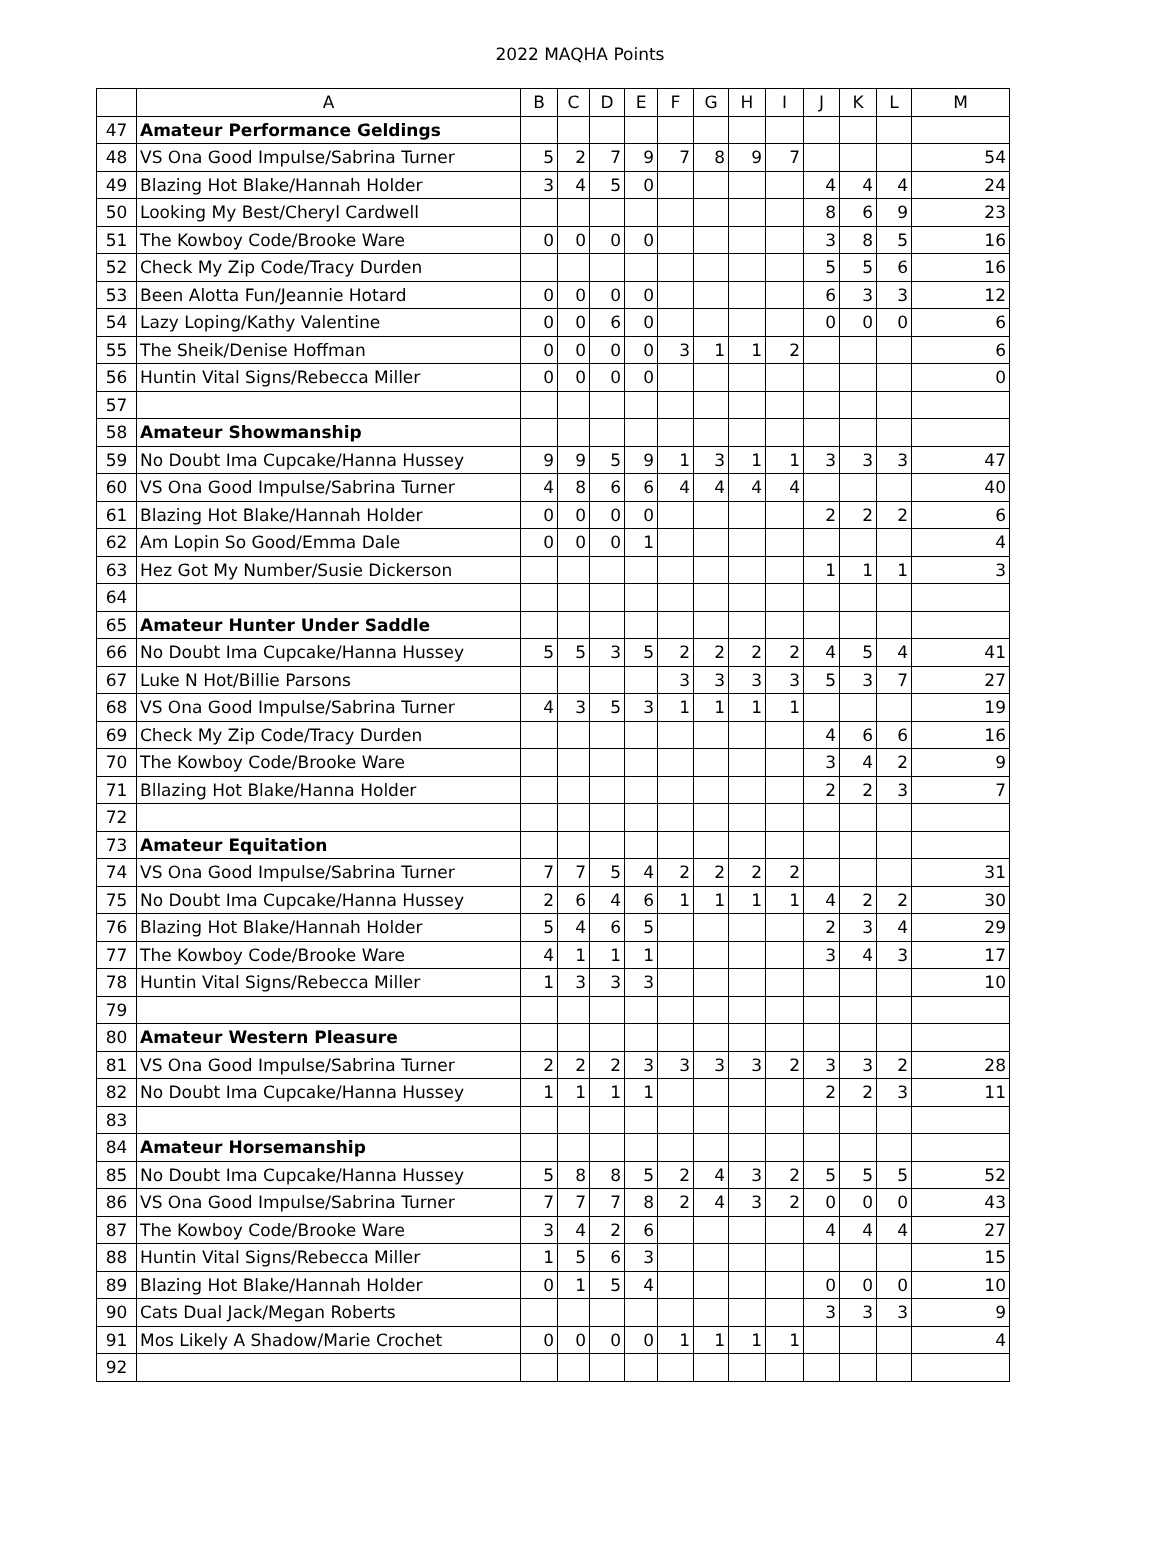2022 MAQHA Points
| | A | B | C | D | E | F | G | H | I | J | K | L | M |
| --- | --- | --- | --- | --- | --- | --- | --- | --- | --- | --- | --- | --- | --- |
| 47 | Amateur Performance Geldings | | | | | | | | | | | | |
| 48 | VS Ona Good Impulse/Sabrina Turner | 5 | 2 | 7 | 9 | 7 | 8 | 9 | 7 | | | | 54 |
| 49 | Blazing Hot Blake/Hannah Holder | 3 | 4 | 5 | 0 | | | | | 4 | 4 | 4 | 24 |
| 50 | Looking My Best/Cheryl Cardwell | | | | | | | | | 8 | 6 | 9 | 23 |
| 51 | The Kowboy Code/Brooke Ware | 0 | 0 | 0 | 0 | | | | | 3 | 8 | 5 | 16 |
| 52 | Check My Zip Code/Tracy Durden | | | | | | | | | 5 | 5 | 6 | 16 |
| 53 | Been Alotta Fun/Jeannie Hotard | 0 | 0 | 0 | 0 | | | | | 6 | 3 | 3 | 12 |
| 54 | Lazy Loping/Kathy Valentine | 0 | 0 | 6 | 0 | | | | | 0 | 0 | 0 | 6 |
| 55 | The Sheik/Denise Hoffman | 0 | 0 | 0 | 0 | 3 | 1 | 1 | 2 | | | | 6 |
| 56 | Huntin Vital Signs/Rebecca Miller | 0 | 0 | 0 | 0 | | | | | | | | 0 |
| 57 | | | | | | | | | | | | | |
| 58 | Amateur Showmanship | | | | | | | | | | | | |
| 59 | No Doubt Ima Cupcake/Hanna Hussey | 9 | 9 | 5 | 9 | 1 | 3 | 1 | 1 | 3 | 3 | 3 | 47 |
| 60 | VS Ona Good Impulse/Sabrina Turner | 4 | 8 | 6 | 6 | 4 | 4 | 4 | 4 | | | | 40 |
| 61 | Blazing Hot Blake/Hannah Holder | 0 | 0 | 0 | 0 | | | | | 2 | 2 | 2 | 6 |
| 62 | Am Lopin So Good/Emma Dale | 0 | 0 | 0 | 1 | | | | | | | | 4 |
| 63 | Hez Got My Number/Susie Dickerson | | | | | | | | | 1 | 1 | 1 | 3 |
| 64 | | | | | | | | | | | | | |
| 65 | Amateur Hunter Under Saddle | | | | | | | | | | | | |
| 66 | No Doubt Ima Cupcake/Hanna Hussey | 5 | 5 | 3 | 5 | 2 | 2 | 2 | 2 | 4 | 5 | 4 | 41 |
| 67 | Luke N Hot/Billie Parsons | | | | | 3 | 3 | 3 | 3 | 5 | 3 | 7 | 27 |
| 68 | VS Ona Good Impulse/Sabrina Turner | 4 | 3 | 5 | 3 | 1 | 1 | 1 | 1 | | | | 19 |
| 69 | Check My Zip Code/Tracy Durden | | | | | | | | | 4 | 6 | 6 | 16 |
| 70 | The Kowboy Code/Brooke Ware | | | | | | | | | 3 | 4 | 2 | 9 |
| 71 | Bllazing Hot Blake/Hanna Holder | | | | | | | | | 2 | 2 | 3 | 7 |
| 72 | | | | | | | | | | | | | |
| 73 | Amateur Equitation | | | | | | | | | | | | |
| 74 | VS Ona Good Impulse/Sabrina Turner | 7 | 7 | 5 | 4 | 2 | 2 | 2 | 2 | | | | 31 |
| 75 | No Doubt Ima Cupcake/Hanna Hussey | 2 | 6 | 4 | 6 | 1 | 1 | 1 | 1 | 4 | 2 | 2 | 30 |
| 76 | Blazing Hot Blake/Hannah Holder | 5 | 4 | 6 | 5 | | | | | 2 | 3 | 4 | 29 |
| 77 | The Kowboy Code/Brooke Ware | 4 | 1 | 1 | 1 | | | | | 3 | 4 | 3 | 17 |
| 78 | Huntin Vital Signs/Rebecca Miller | 1 | 3 | 3 | 3 | | | | | | | | 10 |
| 79 | | | | | | | | | | | | | |
| 80 | Amateur Western Pleasure | | | | | | | | | | | | |
| 81 | VS Ona Good Impulse/Sabrina Turner | 2 | 2 | 2 | 3 | 3 | 3 | 3 | 2 | 3 | 3 | 2 | 28 |
| 82 | No Doubt Ima Cupcake/Hanna Hussey | 1 | 1 | 1 | 1 | | | | | 2 | 2 | 3 | 11 |
| 83 | | | | | | | | | | | | | |
| 84 | Amateur Horsemanship | | | | | | | | | | | | |
| 85 | No Doubt Ima Cupcake/Hanna Hussey | 5 | 8 | 8 | 5 | 2 | 4 | 3 | 2 | 5 | 5 | 5 | 52 |
| 86 | VS Ona Good Impulse/Sabrina Turner | 7 | 7 | 7 | 8 | 2 | 4 | 3 | 2 | 0 | 0 | 0 | 43 |
| 87 | The Kowboy Code/Brooke Ware | 3 | 4 | 2 | 6 | | | | | 4 | 4 | 4 | 27 |
| 88 | Huntin Vital Signs/Rebecca Miller | 1 | 5 | 6 | 3 | | | | | | | | 15 |
| 89 | Blazing Hot Blake/Hannah Holder | 0 | 1 | 5 | 4 | | | | | 0 | 0 | 0 | 10 |
| 90 | Cats Dual Jack/Megan Roberts | | | | | | | | | 3 | 3 | 3 | 9 |
| 91 | Mos Likely A Shadow/Marie Crochet | 0 | 0 | 0 | 0 | 1 | 1 | 1 | 1 | | | | 4 |
| 92 | | | | | | | | | | | | | |